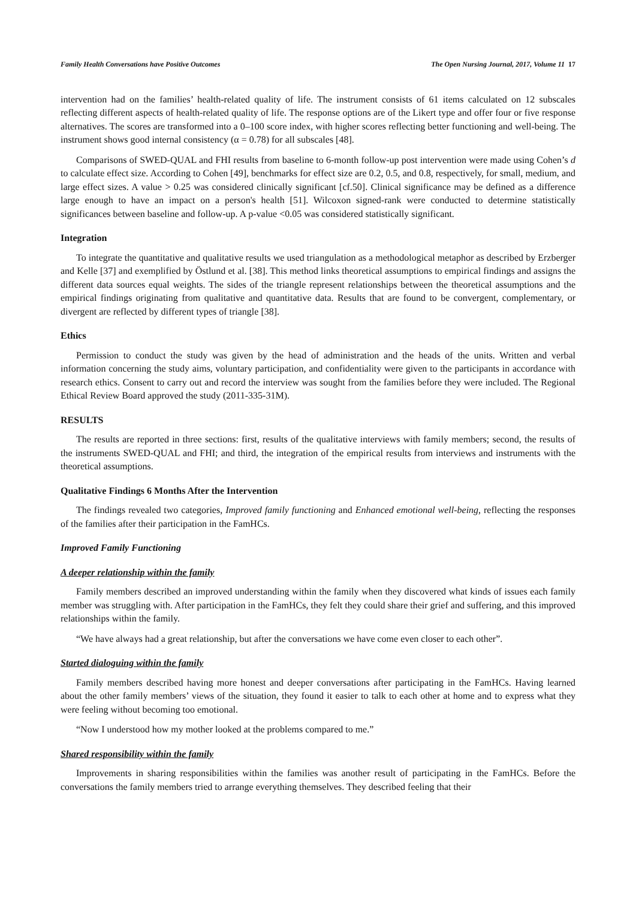Family Health Conversations have Positive Outcomes The Open Nursing Journal, 2017, Volume 11 17
intervention had on the families’ health-related quality of life. The instrument consists of 61 items calculated on 12 subscales reflecting different aspects of health-related quality of life. The response options are of the Likert type and offer four or five response alternatives. The scores are transformed into a 0–100 score index, with higher scores reflecting better functioning and well-being. The instrument shows good internal consistency (α = 0.78) for all subscales [48].
Comparisons of SWED-QUAL and FHI results from baseline to 6-month follow-up post intervention were made using Cohen’s d to calculate effect size. According to Cohen [49], benchmarks for effect size are 0.2, 0.5, and 0.8, respectively, for small, medium, and large effect sizes. A value > 0.25 was considered clinically significant [cf.50]. Clinical significance may be defined as a difference large enough to have an impact on a person's health [51]. Wilcoxon signed-rank were conducted to determine statistically significances between baseline and follow-up. A p-value <0.05 was considered statistically significant.
Integration
To integrate the quantitative and qualitative results we used triangulation as a methodological metaphor as described by Erzberger and Kelle [37] and exemplified by Östlund et al. [38]. This method links theoretical assumptions to empirical findings and assigns the different data sources equal weights. The sides of the triangle represent relationships between the theoretical assumptions and the empirical findings originating from qualitative and quantitative data. Results that are found to be convergent, complementary, or divergent are reflected by different types of triangle [38].
Ethics
Permission to conduct the study was given by the head of administration and the heads of the units. Written and verbal information concerning the study aims, voluntary participation, and confidentiality were given to the participants in accordance with research ethics. Consent to carry out and record the interview was sought from the families before they were included. The Regional Ethical Review Board approved the study (2011-335-31M).
RESULTS
The results are reported in three sections: first, results of the qualitative interviews with family members; second, the results of the instruments SWED-QUAL and FHI; and third, the integration of the empirical results from interviews and instruments with the theoretical assumptions.
Qualitative Findings 6 Months After the Intervention
The findings revealed two categories, Improved family functioning and Enhanced emotional well-being, reflecting the responses of the families after their participation in the FamHCs.
Improved Family Functioning
A deeper relationship within the family
Family members described an improved understanding within the family when they discovered what kinds of issues each family member was struggling with. After participation in the FamHCs, they felt they could share their grief and suffering, and this improved relationships within the family.
“We have always had a great relationship, but after the conversations we have come even closer to each other”.
Started dialoguing within the family
Family members described having more honest and deeper conversations after participating in the FamHCs. Having learned about the other family members’ views of the situation, they found it easier to talk to each other at home and to express what they were feeling without becoming too emotional.
“Now I understood how my mother looked at the problems compared to me.”
Shared responsibility within the family
Improvements in sharing responsibilities within the families was another result of participating in the FamHCs. Before the conversations the family members tried to arrange everything themselves. They described feeling that their